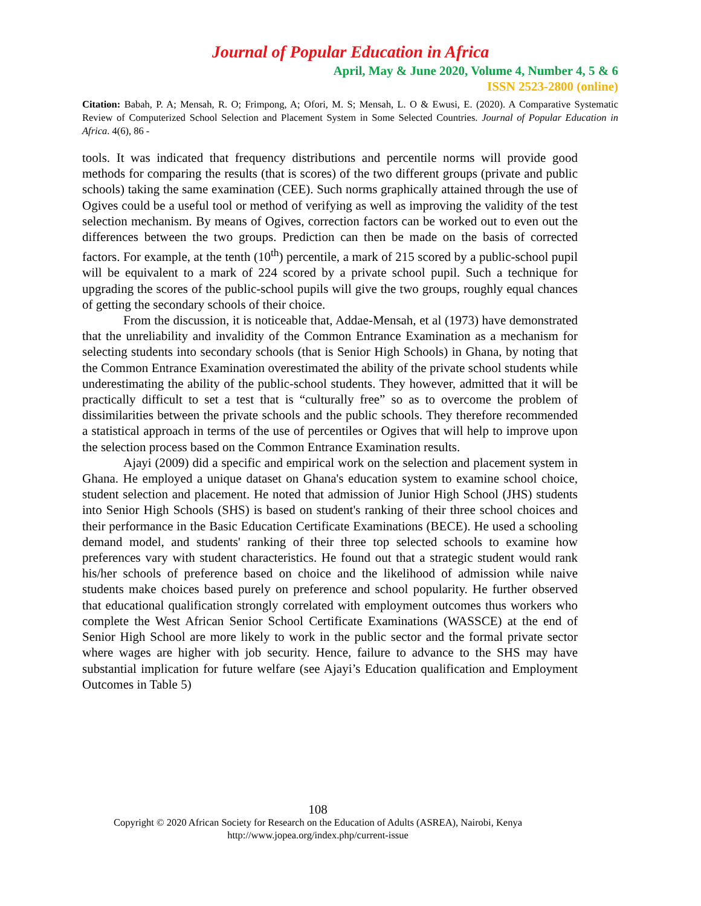Journal of Popular Education in Africa
April, May & June 2020, Volume 4, Number 4, 5 & 6
ISSN 2523-2800 (online)
Citation: Babah, P. A; Mensah, R. O; Frimpong, A; Ofori, M. S; Mensah, L. O & Ewusi, E. (2020). A Comparative Systematic Review of Computerized School Selection and Placement System in Some Selected Countries. Journal of Popular Education in Africa. 4(6), 86 -
tools. It was indicated that frequency distributions and percentile norms will provide good methods for comparing the results (that is scores) of the two different groups (private and public schools) taking the same examination (CEE). Such norms graphically attained through the use of Ogives could be a useful tool or method of verifying as well as improving the validity of the test selection mechanism. By means of Ogives, correction factors can be worked out to even out the differences between the two groups. Prediction can then be made on the basis of corrected factors. For example, at the tenth (10<sup>th</sup>) percentile, a mark of 215 scored by a public-school pupil will be equivalent to a mark of 224 scored by a private school pupil. Such a technique for upgrading the scores of the public-school pupils will give the two groups, roughly equal chances of getting the secondary schools of their choice.
From the discussion, it is noticeable that, Addae-Mensah, et al (1973) have demonstrated that the unreliability and invalidity of the Common Entrance Examination as a mechanism for selecting students into secondary schools (that is Senior High Schools) in Ghana, by noting that the Common Entrance Examination overestimated the ability of the private school students while underestimating the ability of the public-school students. They however, admitted that it will be practically difficult to set a test that is “culturally free” so as to overcome the problem of dissimilarities between the private schools and the public schools. They therefore recommended a statistical approach in terms of the use of percentiles or Ogives that will help to improve upon the selection process based on the Common Entrance Examination results.
Ajayi (2009) did a specific and empirical work on the selection and placement system in Ghana. He employed a unique dataset on Ghana's education system to examine school choice, student selection and placement. He noted that admission of Junior High School (JHS) students into Senior High Schools (SHS) is based on student's ranking of their three school choices and their performance in the Basic Education Certificate Examinations (BECE). He used a schooling demand model, and students' ranking of their three top selected schools to examine how preferences vary with student characteristics. He found out that a strategic student would rank his/her schools of preference based on choice and the likelihood of admission while naive students make choices based purely on preference and school popularity. He further observed that educational qualification strongly correlated with employment outcomes thus workers who complete the West African Senior School Certificate Examinations (WASSCE) at the end of Senior High School are more likely to work in the public sector and the formal private sector where wages are higher with job security. Hence, failure to advance to the SHS may have substantial implication for future welfare (see Ajayi’s Education qualification and Employment Outcomes in Table 5)
108
Copyright © 2020 African Society for Research on the Education of Adults (ASREA), Nairobi, Kenya
http://www.jopea.org/index.php/current-issue